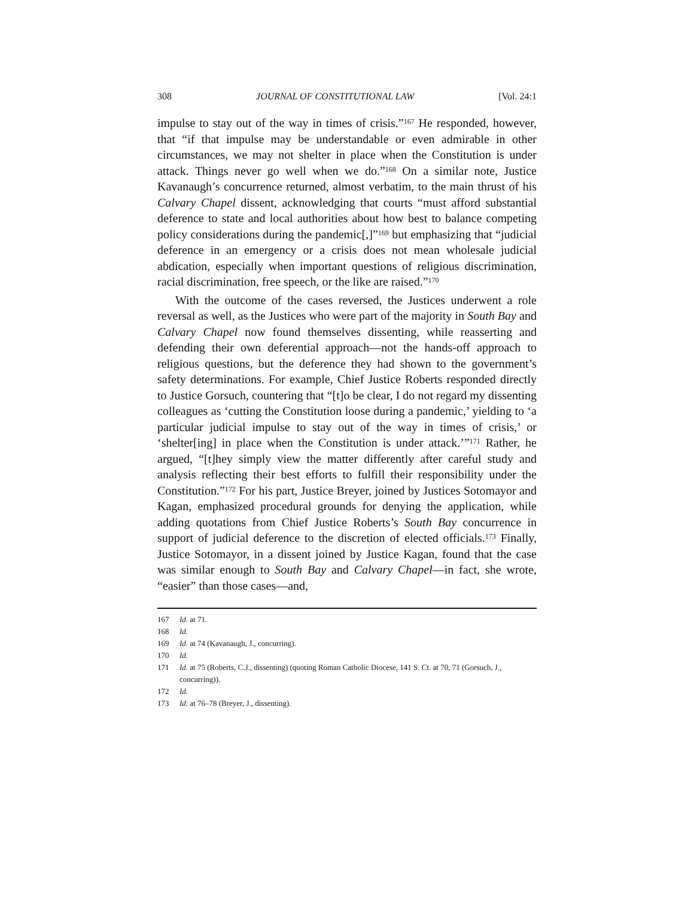308 JOURNAL OF CONSTITUTIONAL LAW [Vol. 24:1
impulse to stay out of the way in times of crisis.”<sup>167</sup> He responded, however, that “if that impulse may be understandable or even admirable in other circumstances, we may not shelter in place when the Constitution is under attack. Things never go well when we do.”<sup>168</sup> On a similar note, Justice Kavanaugh’s concurrence returned, almost verbatim, to the main thrust of his Calvary Chapel dissent, acknowledging that courts “must afford substantial deference to state and local authorities about how best to balance competing policy considerations during the pandemic[,]”<sup>169</sup> but emphasizing that “judicial deference in an emergency or a crisis does not mean wholesale judicial abdication, especially when important questions of religious discrimination, racial discrimination, free speech, or the like are raised.”<sup>170</sup>
With the outcome of the cases reversed, the Justices underwent a role reversal as well, as the Justices who were part of the majority in South Bay and Calvary Chapel now found themselves dissenting, while reasserting and defending their own deferential approach—not the hands-off approach to religious questions, but the deference they had shown to the government’s safety determinations. For example, Chief Justice Roberts responded directly to Justice Gorsuch, countering that “[t]o be clear, I do not regard my dissenting colleagues as ‘cutting the Constitution loose during a pandemic,’ yielding to ‘a particular judicial impulse to stay out of the way in times of crisis,’ or ‘shelter[ing] in place when the Constitution is under attack.’”<sup>171</sup> Rather, he argued, “[t]hey simply view the matter differently after careful study and analysis reflecting their best efforts to fulfill their responsibility under the Constitution.”<sup>172</sup> For his part, Justice Breyer, joined by Justices Sotomayor and Kagan, emphasized procedural grounds for denying the application, while adding quotations from Chief Justice Roberts’s South Bay concurrence in support of judicial deference to the discretion of elected officials.<sup>173</sup> Finally, Justice Sotomayor, in a dissent joined by Justice Kagan, found that the case was similar enough to South Bay and Calvary Chapel—in fact, she wrote, “easier” than those cases—and,
167 Id. at 71.
168 Id.
169 Id. at 74 (Kavanaugh, J., concurring).
170 Id.
171 Id. at 75 (Roberts, C.J., dissenting) (quoting Roman Catholic Diocese, 141 S. Ct. at 70, 71 (Gorsuch, J., concurring)).
172 Id.
173 Id. at 76–78 (Breyer, J., dissenting).